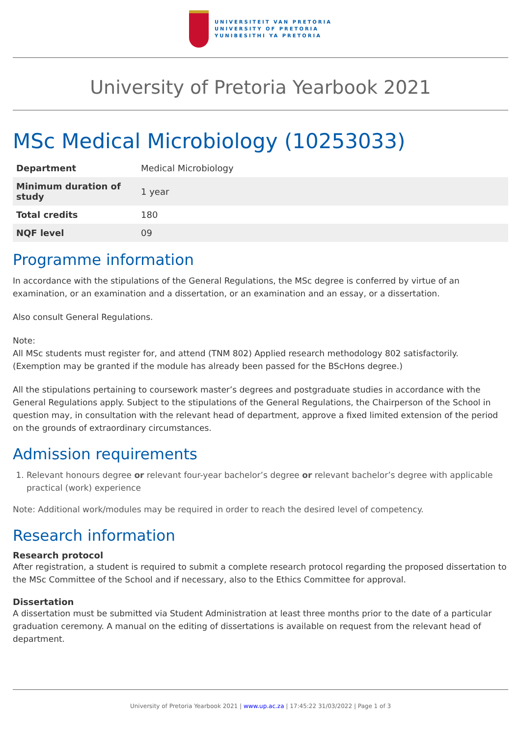UNIVERSITEIT VAN PRETORIA
UNIVERSITY OF PRETORIA
YUNIBESITHI YA PRETORIA
University of Pretoria Yearbook 2021
MSc Medical Microbiology (10253033)
| Department | Medical Microbiology |
| Minimum duration of study | 1 year |
| Total credits | 180 |
| NQF level | 09 |
Programme information
In accordance with the stipulations of the General Regulations, the MSc degree is conferred by virtue of an examination, or an examination and a dissertation, or an examination and an essay, or a dissertation.
Also consult General Regulations.
Note:
All MSc students must register for, and attend (TNM 802) Applied research methodology 802 satisfactorily. (Exemption may be granted if the module has already been passed for the BScHons degree.)
All the stipulations pertaining to coursework master’s degrees and postgraduate studies in accordance with the General Regulations apply. Subject to the stipulations of the General Regulations, the Chairperson of the School in question may, in consultation with the relevant head of department, approve a fixed limited extension of the period on the grounds of extraordinary circumstances.
Admission requirements
1. Relevant honours degree or relevant four-year bachelor’s degree or relevant bachelor’s degree with applicable practical (work) experience
Note: Additional work/modules may be required in order to reach the desired level of competency.
Research information
Research protocol
After registration, a student is required to submit a complete research protocol regarding the proposed dissertation to the MSc Committee of the School and if necessary, also to the Ethics Committee for approval.
Dissertation
A dissertation must be submitted via Student Administration at least three months prior to the date of a particular graduation ceremony. A manual on the editing of dissertations is available on request from the relevant head of department.
University of Pretoria Yearbook 2021 | www.up.ac.za | 17:45:22 31/03/2022 | Page 1 of 3